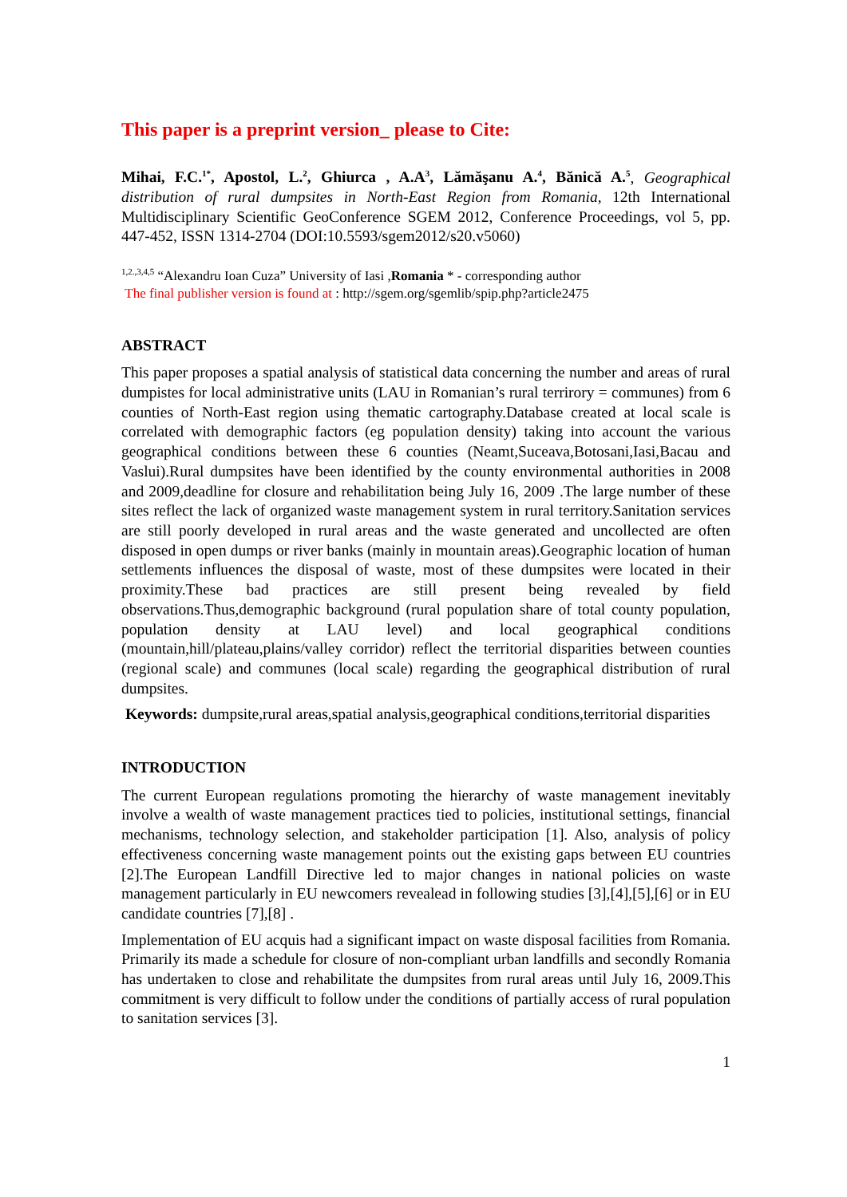This paper is a preprint version_ please to Cite:
Mihai, F.C.<sup>1*</sup>, Apostol, L.<sup>2</sup>, Ghiurca , A.A<sup>3</sup>, Lămăşanu A.<sup>4</sup>, Bănică A.<sup>5</sup>, Geographical distribution of rural dumpsites in North-East Region from Romania, 12th International Multidisciplinary Scientific GeoConference SGEM 2012, Conference Proceedings, vol 5, pp. 447-452, ISSN 1314-2704 (DOI:10.5593/sgem2012/s20.v5060)
<sup>1,2.,3,4,5</sup> “Alexandru Ioan Cuza” University of Iasi ,Romania * - corresponding author
The final publisher version is found at : http://sgem.org/sgemlib/spip.php?article2475
ABSTRACT
This paper proposes a spatial analysis of statistical data concerning the number and areas of rural dumpistes for local administrative units (LAU in Romanian’s rural terrirory = communes) from 6 counties of North-East region using thematic cartography.Database created at local scale is correlated with demographic factors (eg population density) taking into account the various geographical conditions between these 6 counties (Neamt,Suceava,Botosani,Iasi,Bacau and Vaslui).Rural dumpsites have been identified by the county environmental authorities in 2008 and 2009,deadline for closure and rehabilitation being July 16, 2009 .The large number of these sites reflect the lack of organized waste management system in rural territory.Sanitation services are still poorly developed in rural areas and the waste generated and uncollected are often disposed in open dumps or river banks (mainly in mountain areas).Geographic location of human settlements influences the disposal of waste, most of these dumpsites were located in their proximity.These bad practices are still present being revealed by field observations.Thus,demographic background (rural population share of total county population, population density at LAU level) and local geographical conditions (mountain,hill/plateau,plains/valley corridor) reflect the territorial disparities between counties (regional scale) and communes (local scale) regarding the geographical distribution of rural dumpsites.
Keywords: dumpsite,rural areas,spatial analysis,geographical conditions,territorial disparities
INTRODUCTION
The current European regulations promoting the hierarchy of waste management inevitably involve a wealth of waste management practices tied to policies, institutional settings, financial mechanisms, technology selection, and stakeholder participation [1]. Also, analysis of policy effectiveness concerning waste management points out the existing gaps between EU countries [2].The European Landfill Directive led to major changes in national policies on waste management particularly in EU newcomers revealead in following studies [3],[4],[5],[6] or in EU candidate countries [7],[8] .
Implementation of EU acquis had a significant impact on waste disposal facilities from Romania. Primarily its made a schedule for closure of non-compliant urban landfills and secondly Romania has undertaken to close and rehabilitate the dumpsites from rural areas until July 16, 2009.This commitment is very difficult to follow under the conditions of partially access of rural population to sanitation services [3].
1